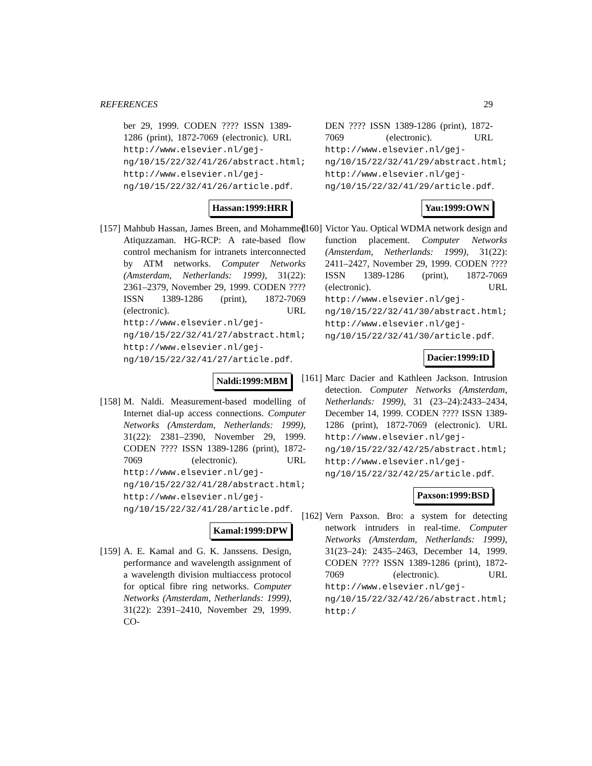REFERENCES 29
ber 29, 1999. CODEN ???? ISSN 1389-1286 (print), 1872-7069 (electronic). URL http://www.elsevier.nl/gej-ng/10/15/22/32/41/26/abstract.html; http://www.elsevier.nl/gej-ng/10/15/22/32/41/26/article.pdf.
Hassan:1999:HRR
[157]
Mahbub Hassan, James Breen, and Mohammed Atiquzzaman. HG-RCP: A rate-based flow control mechanism for intranets interconnected by ATM networks. Computer Networks (Amsterdam, Netherlands: 1999), 31(22): 2361–2379, November 29, 1999. CODEN ???? ISSN 1389-1286 (print), 1872-7069 (electronic). URL http://www.elsevier.nl/gej-ng/10/15/22/32/41/27/abstract.html; http://www.elsevier.nl/gej-ng/10/15/22/32/41/27/article.pdf.
Naldi:1999:MBM
[158]
M. Naldi. Measurement-based modelling of Internet dial-up access connections. Computer Networks (Amsterdam, Netherlands: 1999), 31(22): 2381–2390, November 29, 1999. CODEN ???? ISSN 1389-1286 (print), 1872-7069 (electronic). URL http://www.elsevier.nl/gej-ng/10/15/22/32/41/28/abstract.html; http://www.elsevier.nl/gej-ng/10/15/22/32/41/28/article.pdf.
Kamal:1999:DPW
[159]
A. E. Kamal and G. K. Janssens. Design, performance and wavelength assignment of a wavelength division multiaccess protocol for optical fibre ring networks. Computer Networks (Amsterdam, Netherlands: 1999), 31(22): 2391–2410, November 29, 1999. CO-
DEN ???? ISSN 1389-1286 (print), 1872-7069 (electronic). URL http://www.elsevier.nl/gej-ng/10/15/22/32/41/29/abstract.html; http://www.elsevier.nl/gej-ng/10/15/22/32/41/29/article.pdf.
Yau:1999:OWN
[160]
Victor Yau. Optical WDMA network design and function placement. Computer Networks (Amsterdam, Netherlands: 1999), 31(22): 2411–2427, November 29, 1999. CODEN ???? ISSN 1389-1286 (print), 1872-7069 (electronic). URL http://www.elsevier.nl/gej-ng/10/15/22/32/41/30/abstract.html; http://www.elsevier.nl/gej-ng/10/15/22/32/41/30/article.pdf.
Dacier:1999:ID
[161]
Marc Dacier and Kathleen Jackson. Intrusion detection. Computer Networks (Amsterdam, Netherlands: 1999), 31 (23–24):2433–2434, December 14, 1999. CODEN ???? ISSN 1389-1286 (print), 1872-7069 (electronic). URL http://www.elsevier.nl/gej-ng/10/15/22/32/42/25/abstract.html; http://www.elsevier.nl/gej-ng/10/15/22/32/42/25/article.pdf.
Paxson:1999:BSD
[162]
Vern Paxson. Bro: a system for detecting network intruders in real-time. Computer Networks (Amsterdam, Netherlands: 1999), 31(23–24): 2435–2463, December 14, 1999. CODEN ???? ISSN 1389-1286 (print), 1872-7069 (electronic). URL http://www.elsevier.nl/gej-ng/10/15/22/32/42/26/abstract.html; http:/